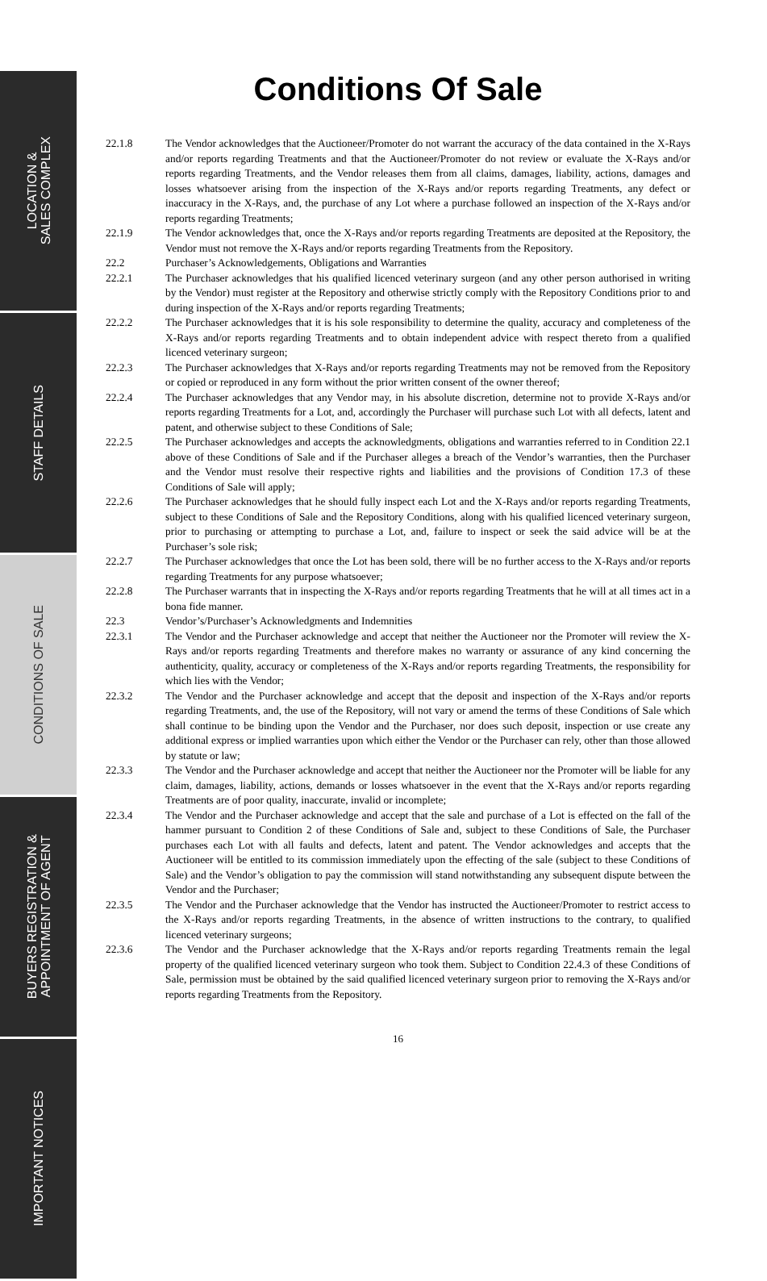LOCATION &
SALES COMPLEX
STAFF DETAILS
CONDITIONS OF SALE
BUYERS REGISTRATION &
APPOINTMENT OF AGENT
IMPORTANT NOTICES
Conditions Of Sale
22.1.8 The Vendor acknowledges that the Auctioneer/Promoter do not warrant the accuracy of the data contained in the X-Rays and/or reports regarding Treatments and that the Auctioneer/Promoter do not review or evaluate the X-Rays and/or reports regarding Treatments, and the Vendor releases them from all claims, damages, liability, actions, damages and losses whatsoever arising from the inspection of the X-Rays and/or reports regarding Treatments, any defect or inaccuracy in the X-Rays, and, the purchase of any Lot where a purchase followed an inspection of the X-Rays and/or reports regarding Treatments;
22.1.9 The Vendor acknowledges that, once the X-Rays and/or reports regarding Treatments are deposited at the Repository, the Vendor must not remove the X-Rays and/or reports regarding Treatments from the Repository.
22.2 Purchaser’s Acknowledgements, Obligations and Warranties
22.2.1 The Purchaser acknowledges that his qualified licenced veterinary surgeon (and any other person authorised in writing by the Vendor) must register at the Repository and otherwise strictly comply with the Repository Conditions prior to and during inspection of the X-Rays and/or reports regarding Treatments;
22.2.2 The Purchaser acknowledges that it is his sole responsibility to determine the quality, accuracy and completeness of the X-Rays and/or reports regarding Treatments and to obtain independent advice with respect thereto from a qualified licenced veterinary surgeon;
22.2.3 The Purchaser acknowledges that X-Rays and/or reports regarding Treatments may not be removed from the Repository or copied or reproduced in any form without the prior written consent of the owner thereof;
22.2.4 The Purchaser acknowledges that any Vendor may, in his absolute discretion, determine not to provide X-Rays and/or reports regarding Treatments for a Lot, and, accordingly the Purchaser will purchase such Lot with all defects, latent and patent, and otherwise subject to these Conditions of Sale;
22.2.5 The Purchaser acknowledges and accepts the acknowledgments, obligations and warranties referred to in Condition 22.1 above of these Conditions of Sale and if the Purchaser alleges a breach of the Vendor’s warranties, then the Purchaser and the Vendor must resolve their respective rights and liabilities and the provisions of Condition 17.3 of these Conditions of Sale will apply;
22.2.6 The Purchaser acknowledges that he should fully inspect each Lot and the X-Rays and/or reports regarding Treatments, subject to these Conditions of Sale and the Repository Conditions, along with his qualified licenced veterinary surgeon, prior to purchasing or attempting to purchase a Lot, and, failure to inspect or seek the said advice will be at the Purchaser’s sole risk;
22.2.7 The Purchaser acknowledges that once the Lot has been sold, there will be no further access to the X-Rays and/or reports regarding Treatments for any purpose whatsoever;
22.2.8 The Purchaser warrants that in inspecting the X-Rays and/or reports regarding Treatments that he will at all times act in a bona fide manner.
22.3 Vendor’s/Purchaser’s Acknowledgments and Indemnities
22.3.1 The Vendor and the Purchaser acknowledge and accept that neither the Auctioneer nor the Promoter will review the X-Rays and/or reports regarding Treatments and therefore makes no warranty or assurance of any kind concerning the authenticity, quality, accuracy or completeness of the X-Rays and/or reports regarding Treatments, the responsibility for which lies with the Vendor;
22.3.2 The Vendor and the Purchaser acknowledge and accept that the deposit and inspection of the X-Rays and/or reports regarding Treatments, and, the use of the Repository, will not vary or amend the terms of these Conditions of Sale which shall continue to be binding upon the Vendor and the Purchaser, nor does such deposit, inspection or use create any additional express or implied warranties upon which either the Vendor or the Purchaser can rely, other than those allowed by statute or law;
22.3.3 The Vendor and the Purchaser acknowledge and accept that neither the Auctioneer nor the Promoter will be liable for any claim, damages, liability, actions, demands or losses whatsoever in the event that the X-Rays and/or reports regarding Treatments are of poor quality, inaccurate, invalid or incomplete;
22.3.4 The Vendor and the Purchaser acknowledge and accept that the sale and purchase of a Lot is effected on the fall of the hammer pursuant to Condition 2 of these Conditions of Sale and, subject to these Conditions of Sale, the Purchaser purchases each Lot with all faults and defects, latent and patent. The Vendor acknowledges and accepts that the Auctioneer will be entitled to its commission immediately upon the effecting of the sale (subject to these Conditions of Sale) and the Vendor’s obligation to pay the commission will stand notwithstanding any subsequent dispute between the Vendor and the Purchaser;
22.3.5 The Vendor and the Purchaser acknowledge that the Vendor has instructed the Auctioneer/Promoter to restrict access to the X-Rays and/or reports regarding Treatments, in the absence of written instructions to the contrary, to qualified licenced veterinary surgeons;
22.3.6 The Vendor and the Purchaser acknowledge that the X-Rays and/or reports regarding Treatments remain the legal property of the qualified licenced veterinary surgeon who took them. Subject to Condition 22.4.3 of these Conditions of Sale, permission must be obtained by the said qualified licenced veterinary surgeon prior to removing the X-Rays and/or reports regarding Treatments from the Repository.
16